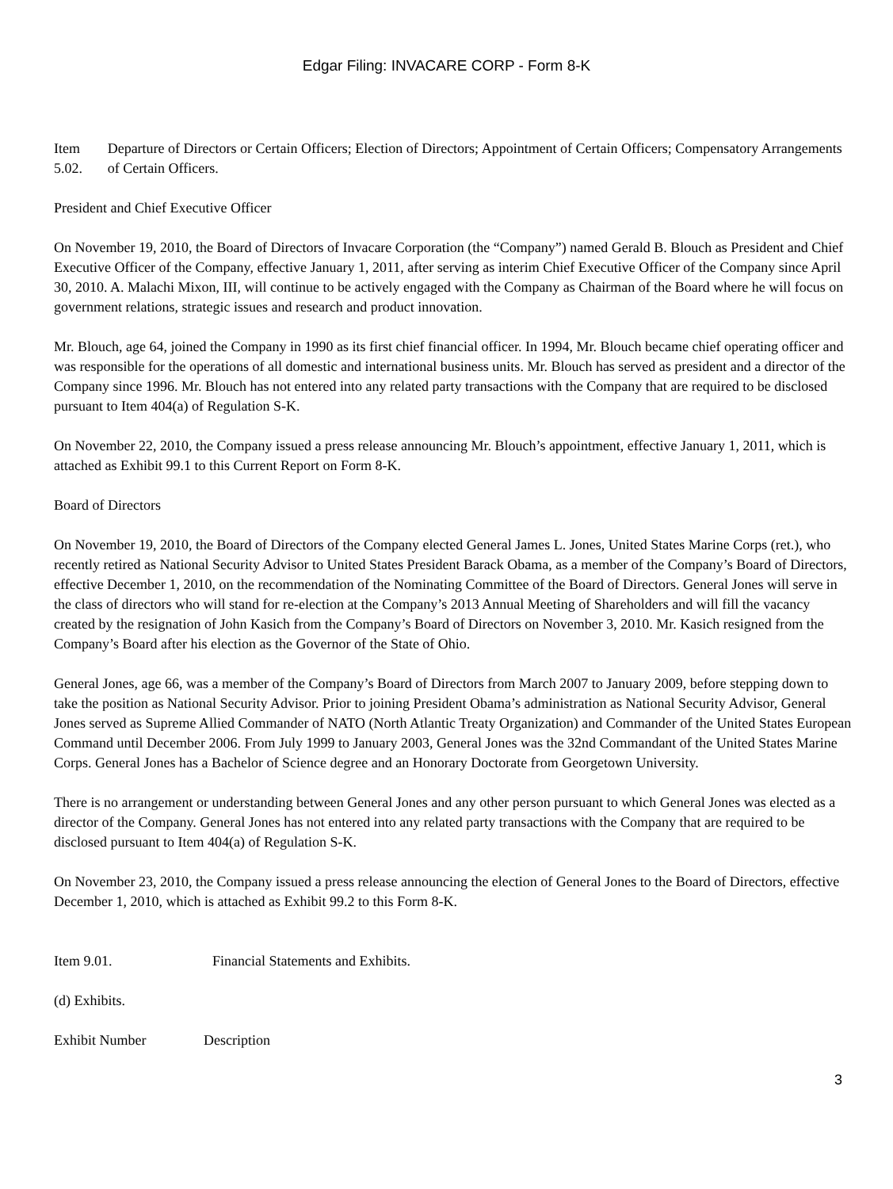Edgar Filing: INVACARE CORP - Form 8-K
Item 5.02.
Departure of Directors or Certain Officers; Election of Directors; Appointment of Certain Officers; Compensatory Arrangements of Certain Officers.
President and Chief Executive Officer
On November 19, 2010, the Board of Directors of Invacare Corporation (the “Company”) named Gerald B. Blouch as President and Chief Executive Officer of the Company, effective January 1, 2011, after serving as interim Chief Executive Officer of the Company since April 30, 2010. A. Malachi Mixon, III, will continue to be actively engaged with the Company as Chairman of the Board where he will focus on government relations, strategic issues and research and product innovation.
Mr. Blouch, age 64, joined the Company in 1990 as its first chief financial officer. In 1994, Mr. Blouch became chief operating officer and was responsible for the operations of all domestic and international business units. Mr. Blouch has served as president and a director of the Company since 1996. Mr. Blouch has not entered into any related party transactions with the Company that are required to be disclosed pursuant to Item 404(a) of Regulation S-K.
On November 22, 2010, the Company issued a press release announcing Mr. Blouch’s appointment, effective January 1, 2011, which is attached as Exhibit 99.1 to this Current Report on Form 8-K.
Board of Directors
On November 19, 2010, the Board of Directors of the Company elected General James L. Jones, United States Marine Corps (ret.), who recently retired as National Security Advisor to United States President Barack Obama, as a member of the Company’s Board of Directors, effective December 1, 2010, on the recommendation of the Nominating Committee of the Board of Directors. General Jones will serve in the class of directors who will stand for re-election at the Company’s 2013 Annual Meeting of Shareholders and will fill the vacancy created by the resignation of John Kasich from the Company’s Board of Directors on November 3, 2010. Mr. Kasich resigned from the Company’s Board after his election as the Governor of the State of Ohio.
General Jones, age 66, was a member of the Company’s Board of Directors from March 2007 to January 2009, before stepping down to take the position as National Security Advisor. Prior to joining President Obama’s administration as National Security Advisor, General Jones served as Supreme Allied Commander of NATO (North Atlantic Treaty Organization) and Commander of the United States European Command until December 2006. From July 1999 to January 2003, General Jones was the 32nd Commandant of the United States Marine Corps. General Jones has a Bachelor of Science degree and an Honorary Doctorate from Georgetown University.
There is no arrangement or understanding between General Jones and any other person pursuant to which General Jones was elected as a director of the Company. General Jones has not entered into any related party transactions with the Company that are required to be disclosed pursuant to Item 404(a) of Regulation S-K.
On November 23, 2010, the Company issued a press release announcing the election of General Jones to the Board of Directors, effective December 1, 2010, which is attached as Exhibit 99.2 to this Form 8-K.
Item 9.01. Financial Statements and Exhibits.
(d) Exhibits.
Exhibit Number Description
3